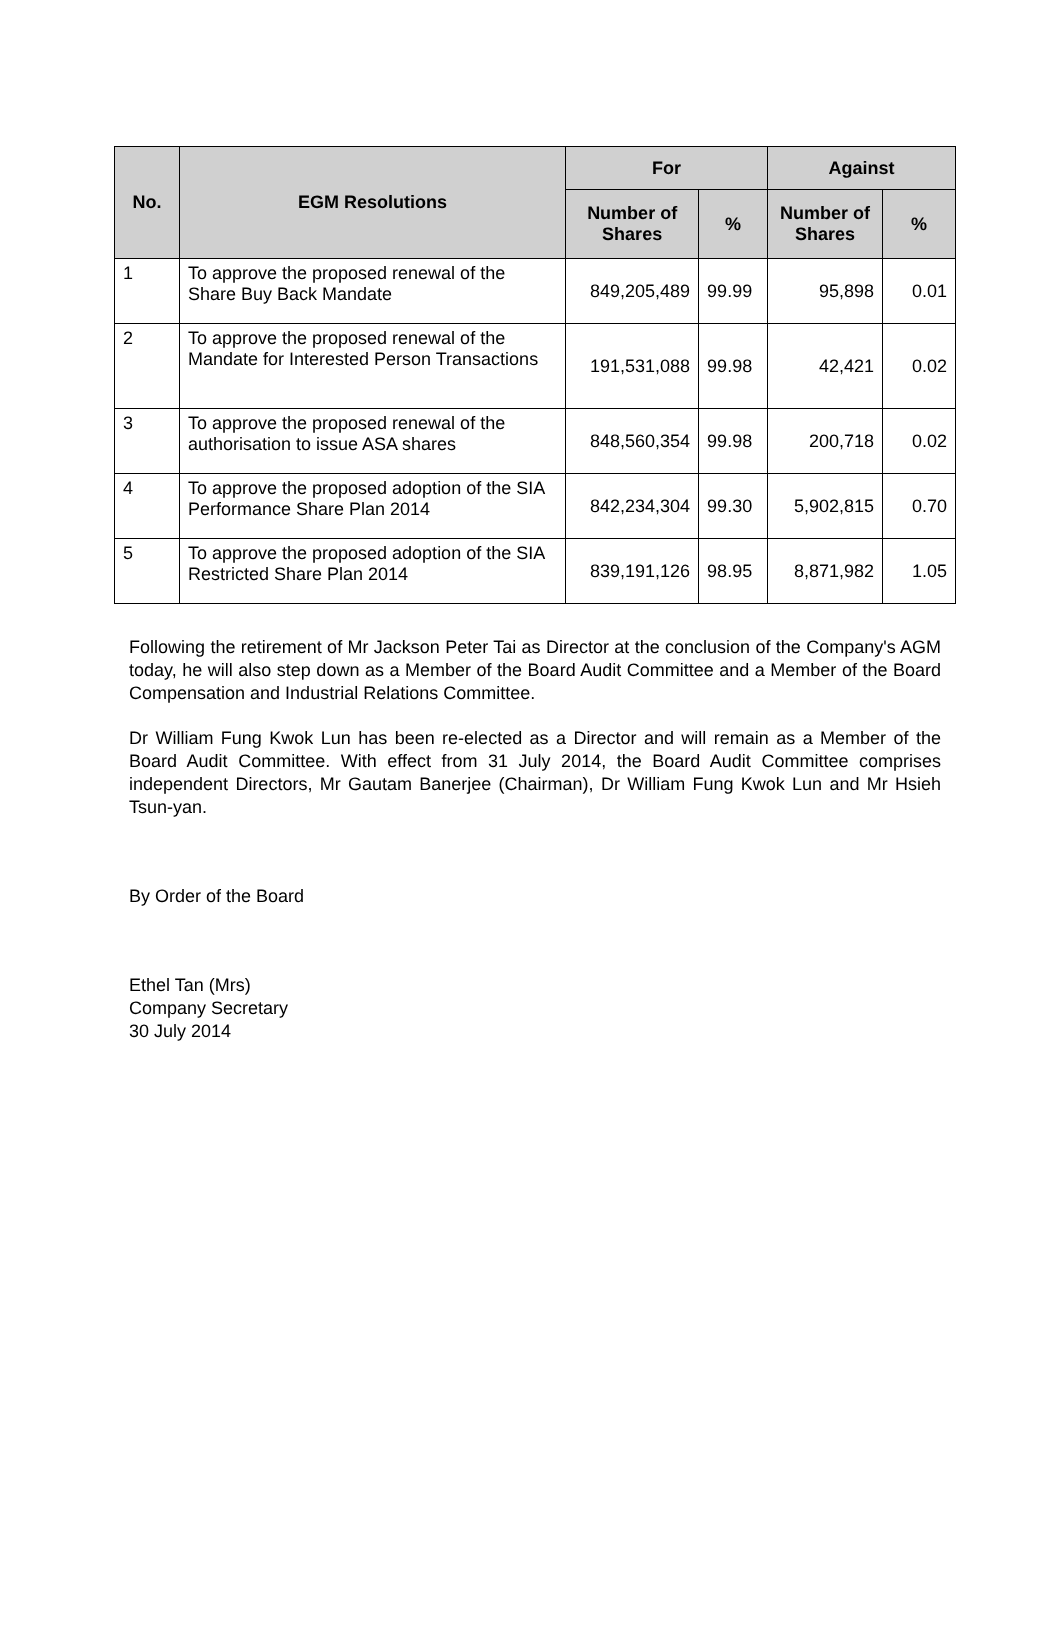| No. | EGM Resolutions | For | | Against | |
| --- | --- | --- | --- | --- | --- |
| | | Number of Shares | % | Number of Shares | % |
| 1 | To approve the proposed renewal of the Share Buy Back Mandate | 849,205,489 | 99.99 | 95,898 | 0.01 |
| 2 | To approve the proposed renewal of the Mandate for Interested Person Transactions | 191,531,088 | 99.98 | 42,421 | 0.02 |
| 3 | To approve the proposed renewal of the authorisation to issue ASA shares | 848,560,354 | 99.98 | 200,718 | 0.02 |
| 4 | To approve the proposed adoption of the SIA Performance Share Plan 2014 | 842,234,304 | 99.30 | 5,902,815 | 0.70 |
| 5 | To approve the proposed adoption of the SIA Restricted Share Plan 2014 | 839,191,126 | 98.95 | 8,871,982 | 1.05 |
Following the retirement of Mr Jackson Peter Tai as Director at the conclusion of the Company's AGM today, he will also step down as a Member of the Board Audit Committee and a Member of the Board Compensation and Industrial Relations Committee.
Dr William Fung Kwok Lun has been re-elected as a Director and will remain as a Member of the Board Audit Committee. With effect from 31 July 2014, the Board Audit Committee comprises independent Directors, Mr Gautam Banerjee (Chairman), Dr William Fung Kwok Lun and Mr Hsieh Tsun-yan.
By Order of the Board
Ethel Tan (Mrs)
Company Secretary
30 July 2014